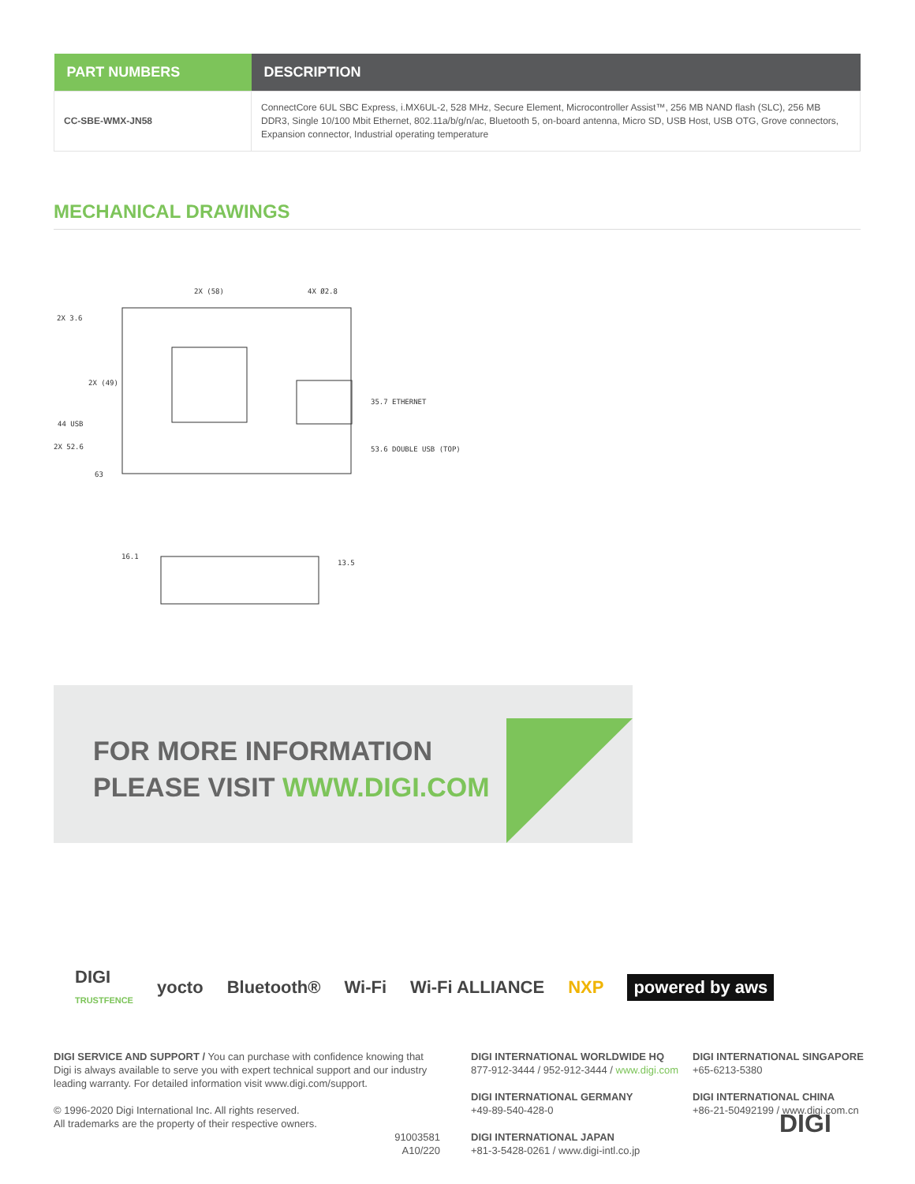| PART NUMBERS | DESCRIPTION |
| --- | --- |
| CC-SBE-WMX-JN58 | ConnectCore 6UL SBC Express, i.MX6UL-2, 528 MHz, Secure Element, Microcontroller Assist™, 256 MB NAND flash (SLC), 256 MB DDR3, Single 10/100 Mbit Ethernet, 802.11a/b/g/n/ac, Bluetooth 5, on-board antenna, Micro SD, USB Host, USB OTG, Grove connectors, Expansion connector, Industrial operating temperature |
MECHANICAL DRAWINGS
2X (58)
4X Ø2.8
2X 3.6
2X (49)
44 USB
2X 52.6
63
35.7 ETHERNET
53.6 DOUBLE USB (TOP)
16.1
13.5
FOR MORE INFORMATION
PLEASE VISIT WWW.DIGI.COM
DIGI
TRUSTFENCE yocto Bluetooth® Wi-Fi Wi-Fi ALLIANCE NXP powered by aws
DIGI SERVICE AND SUPPORT / You can purchase with confidence knowing that Digi is always available to serve you with expert technical support and our industry leading warranty. For detailed information visit www.digi.com/support.
© 1996-2020 Digi International Inc. All rights reserved.
All trademarks are the property of their respective owners.
91003581
A10/220
DIGI INTERNATIONAL WORLDWIDE HQ
877-912-3444 / 952-912-3444 / www.digi.com
DIGI INTERNATIONAL GERMANY
+49-89-540-428-0
DIGI INTERNATIONAL JAPAN
+81-3-5428-0261 / www.digi-intl.co.jp
DIGI INTERNATIONAL SINGAPORE
+65-6213-5380
DIGI INTERNATIONAL CHINA
+86-21-50492199 / www.digi.com.cn
DIGI